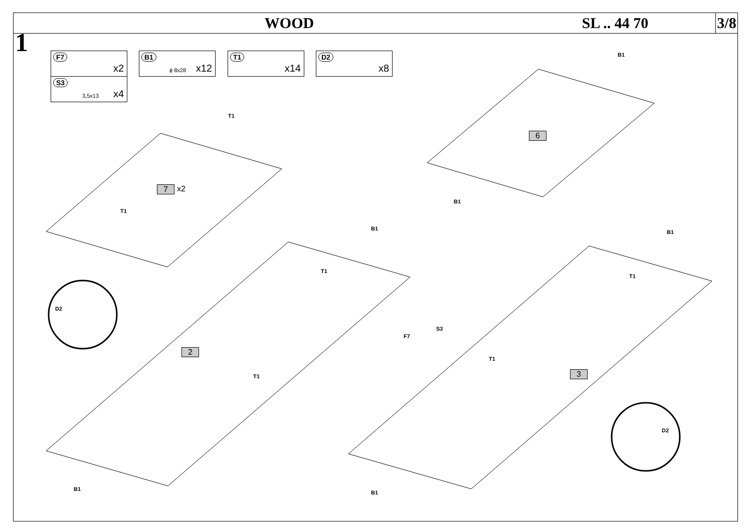WOOD SL .. 44 70
3/8
1 F7
x2
S3
3,5x13 x4
B1
ϕ 8x28 x12
T1
x14
D2
x8
7 x2
6
2
3
T1
T1
B1
B1
B1
B1
D2
T1
F7
S3
T1
T1
T1
D2
B1
B1